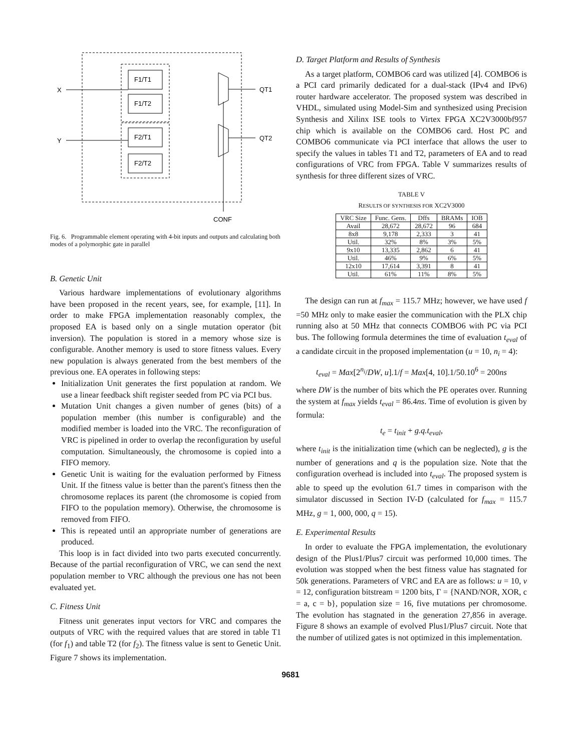F1/T1
F1/T2
F2/T1
F2/T2
X
Y
QT1
QT2
CONF
Fig. 6. Programmable element operating with 4-bit inputs and outputs and calculating both modes of a polymorphic gate in parallel
B. Genetic Unit
Various hardware implementations of evolutionary algorithms have been proposed in the recent years, see, for example, [11]. In order to make FPGA implementation reasonably complex, the proposed EA is based only on a single mutation operator (bit inversion). The population is stored in a memory whose size is configurable. Another memory is used to store fitness values. Every new population is always generated from the best members of the previous one. EA operates in following steps:
Initialization Unit generates the first population at random. We use a linear feedback shift register seeded from PC via PCI bus.
Mutation Unit changes a given number of genes (bits) of a population member (this number is configurable) and the modified member is loaded into the VRC. The reconfiguration of VRC is pipelined in order to overlap the reconfiguration by useful computation. Simultaneously, the chromosome is copied into a FIFO memory.
Genetic Unit is waiting for the evaluation performed by Fitness Unit. If the fitness value is better than the parent's fitness then the chromosome replaces its parent (the chromosome is copied from FIFO to the population memory). Otherwise, the chromosome is removed from FIFO.
This is repeated until an appropriate number of generations are produced.
This loop is in fact divided into two parts executed concurrently. Because of the partial reconfiguration of VRC, we can send the next population member to VRC although the previous one has not been evaluated yet.
C. Fitness Unit
Fitness unit generates input vectors for VRC and compares the outputs of VRC with the required values that are stored in table T1 (for f<sub>1</sub>) and table T2 (for f<sub>2</sub>). The fitness value is sent to Genetic Unit. Figure 7 shows its implementation.
D. Target Platform and Results of Synthesis
As a target platform, COMBO6 card was utilized [4]. COMBO6 is a PCI card primarily dedicated for a dual-stack (IPv4 and IPv6) router hardware accelerator. The proposed system was described in VHDL, simulated using Model-Sim and synthesized using Precision Synthesis and Xilinx ISE tools to Virtex FPGA XC2V3000bf957 chip which is available on the COMBO6 card. Host PC and COMBO6 communicate via PCI interface that allows the user to specify the values in tables T1 and T2, parameters of EA and to read configurations of VRC from FPGA. Table V summarizes results of synthesis for three different sizes of VRC.
TABLE V
RESULTS OF SYNTHESIS FOR XC2V3000
| VRC Size | Func. Gens. | Dffs | BRAMs | IOB |
| --- | --- | --- | --- | --- |
| Avail | 28,672 | 28,672 | 96 | 684 |
| 8x8 | 9,178 | 2,333 | 3 | 41 |
| Util. | 32% | 8% | 3% | 5% |
| 9x10 | 13,335 | 2,862 | 6 | 41 |
| Util. | 46% | 9% | 6% | 5% |
| 12x10 | 17,614 | 3,391 | 8 | 41 |
| Util. | 61% | 11% | 8% | 5% |
The design can run at f<sub>max</sub> = 115.7 MHz; however, we have used f =50 MHz only to make easier the communication with the PLX chip running also at 50 MHz that connects COMBO6 with PC via PCI bus. The following formula determines the time of evaluation t<sub>eval</sub> of a candidate circuit in the proposed implementation (u = 10, n<sub>i</sub> = 4):
t<sub>eval</sub> = Max[2<sup>n<sub>i</sub></sup>/DW, u].1/f = Max[4, 10].1/50.10<sup>6</sup> = 200ns
where DW is the number of bits which the PE operates over. Running the system at f<sub>max</sub> yields t<sub>eval</sub> = 86.4ns. Time of evolution is given by formula:
t<sub>e</sub> = t<sub>init</sub> + g.q.t<sub>eval</sub>,
where t<sub>init</sub> is the initialization time (which can be neglected), g is the number of generations and q is the population size. Note that the configuration overhead is included into t<sub>eval</sub>. The proposed system is able to speed up the evolution 61.7 times in comparison with the simulator discussed in Section IV-D (calculated for f<sub>max</sub> = 115.7 MHz, g = 1, 000, 000, q = 15).
E. Experimental Results
In order to evaluate the FPGA implementation, the evolutionary design of the Plus1/Plus7 circuit was performed 10,000 times. The evolution was stopped when the best fitness value has stagnated for 50k generations. Parameters of VRC and EA are as follows: u = 10, v = 12, configuration bitstream = 1200 bits, Γ = {NAND/NOR, XOR, c = a, c = b}, population size = 16, five mutations per chromosome. The evolution has stagnated in the generation 27,856 in average. Figure 8 shows an example of evolved Plus1/Plus7 circuit. Note that the number of utilized gates is not optimized in this implementation.
9681